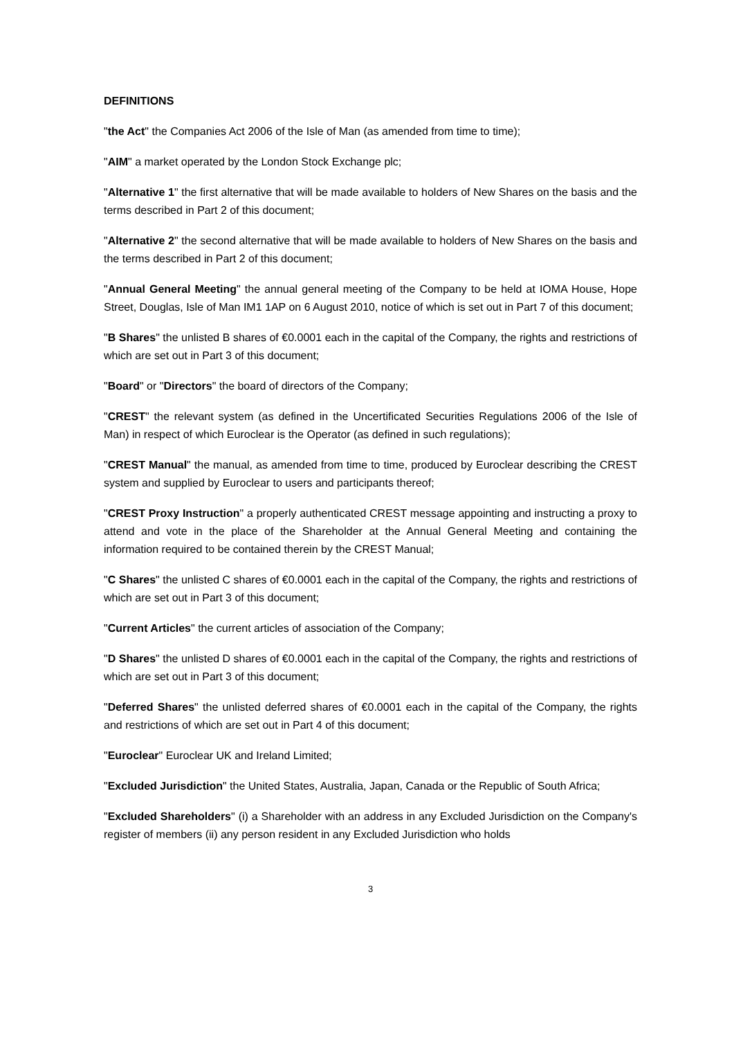DEFINITIONS
"the Act" the Companies Act 2006 of the Isle of Man (as amended from time to time);
"AIM" a market operated by the London Stock Exchange plc;
"Alternative 1" the first alternative that will be made available to holders of New Shares on the basis and the terms described in Part 2 of this document;
"Alternative 2" the second alternative that will be made available to holders of New Shares on the basis and the terms described in Part 2 of this document;
"Annual General Meeting" the annual general meeting of the Company to be held at IOMA House, Hope Street, Douglas, Isle of Man IM1 1AP on 6 August 2010, notice of which is set out in Part 7 of this document;
"B Shares" the unlisted B shares of €0.0001 each in the capital of the Company, the rights and restrictions of which are set out in Part 3 of this document;
"Board" or "Directors" the board of directors of the Company;
"CREST" the relevant system (as defined in the Uncertificated Securities Regulations 2006 of the Isle of Man) in respect of which Euroclear is the Operator (as defined in such regulations);
"CREST Manual" the manual, as amended from time to time, produced by Euroclear describing the CREST system and supplied by Euroclear to users and participants thereof;
"CREST Proxy Instruction" a properly authenticated CREST message appointing and instructing a proxy to attend and vote in the place of the Shareholder at the Annual General Meeting and containing the information required to be contained therein by the CREST Manual;
"C Shares" the unlisted C shares of €0.0001 each in the capital of the Company, the rights and restrictions of which are set out in Part 3 of this document;
"Current Articles" the current articles of association of the Company;
"D Shares" the unlisted D shares of €0.0001 each in the capital of the Company, the rights and restrictions of which are set out in Part 3 of this document;
"Deferred Shares" the unlisted deferred shares of €0.0001 each in the capital of the Company, the rights and restrictions of which are set out in Part 4 of this document;
"Euroclear" Euroclear UK and Ireland Limited;
"Excluded Jurisdiction" the United States, Australia, Japan, Canada or the Republic of South Africa;
"Excluded Shareholders" (i) a Shareholder with an address in any Excluded Jurisdiction on the Company's register of members (ii) any person resident in any Excluded Jurisdiction who holds
3